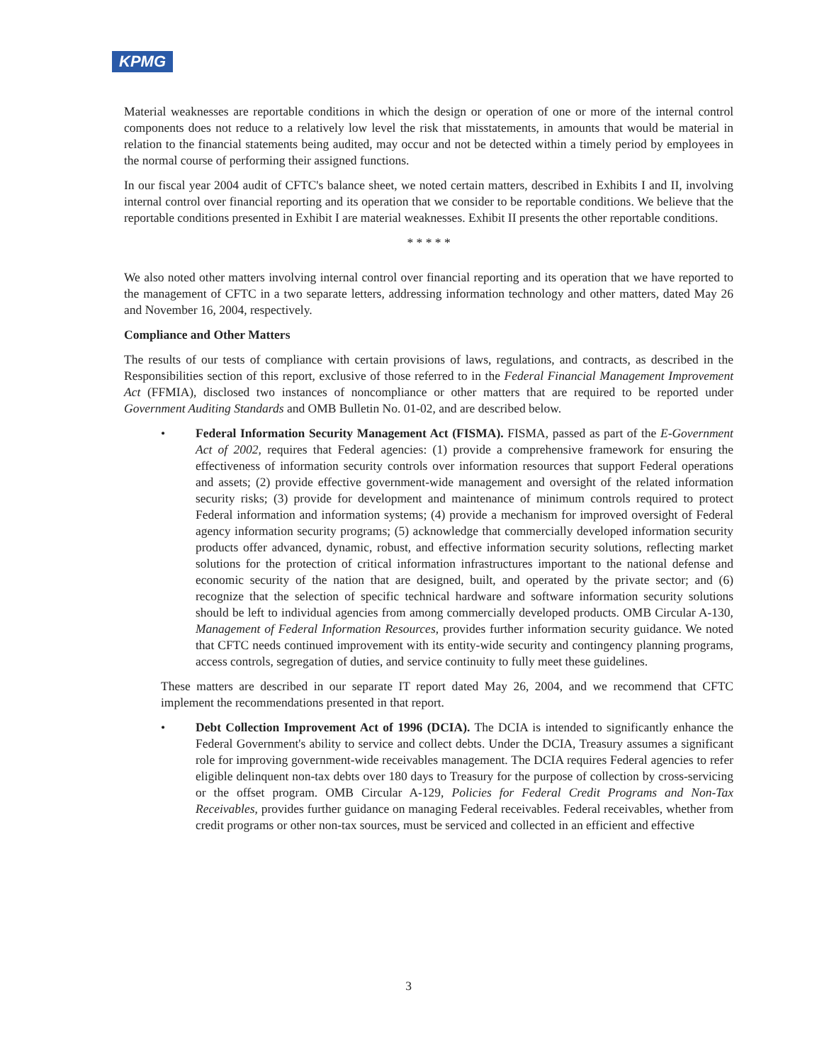KPMG
Material weaknesses are reportable conditions in which the design or operation of one or more of the internal control components does not reduce to a relatively low level the risk that misstatements, in amounts that would be material in relation to the financial statements being audited, may occur and not be detected within a timely period by employees in the normal course of performing their assigned functions.
In our fiscal year 2004 audit of CFTC's balance sheet, we noted certain matters, described in Exhibits I and II, involving internal control over financial reporting and its operation that we consider to be reportable conditions. We believe that the reportable conditions presented in Exhibit I are material weaknesses. Exhibit II presents the other reportable conditions.
* * * * *
We also noted other matters involving internal control over financial reporting and its operation that we have reported to the management of CFTC in a two separate letters, addressing information technology and other matters, dated May 26 and November 16, 2004, respectively.
Compliance and Other Matters
The results of our tests of compliance with certain provisions of laws, regulations, and contracts, as described in the Responsibilities section of this report, exclusive of those referred to in the Federal Financial Management Improvement Act (FFMIA), disclosed two instances of noncompliance or other matters that are required to be reported under Government Auditing Standards and OMB Bulletin No. 01-02, and are described below.
• Federal Information Security Management Act (FISMA). FISMA, passed as part of the E-Government Act of 2002, requires that Federal agencies: (1) provide a comprehensive framework for ensuring the effectiveness of information security controls over information resources that support Federal operations and assets; (2) provide effective government-wide management and oversight of the related information security risks; (3) provide for development and maintenance of minimum controls required to protect Federal information and information systems; (4) provide a mechanism for improved oversight of Federal agency information security programs; (5) acknowledge that commercially developed information security products offer advanced, dynamic, robust, and effective information security solutions, reflecting market solutions for the protection of critical information infrastructures important to the national defense and economic security of the nation that are designed, built, and operated by the private sector; and (6) recognize that the selection of specific technical hardware and software information security solutions should be left to individual agencies from among commercially developed products. OMB Circular A-130, Management of Federal Information Resources, provides further information security guidance. We noted that CFTC needs continued improvement with its entity-wide security and contingency planning programs, access controls, segregation of duties, and service continuity to fully meet these guidelines.
These matters are described in our separate IT report dated May 26, 2004, and we recommend that CFTC implement the recommendations presented in that report.
• Debt Collection Improvement Act of 1996 (DCIA). The DCIA is intended to significantly enhance the Federal Government's ability to service and collect debts. Under the DCIA, Treasury assumes a significant role for improving government-wide receivables management. The DCIA requires Federal agencies to refer eligible delinquent non-tax debts over 180 days to Treasury for the purpose of collection by cross-servicing or the offset program. OMB Circular A-129, Policies for Federal Credit Programs and Non-Tax Receivables, provides further guidance on managing Federal receivables. Federal receivables, whether from credit programs or other non-tax sources, must be serviced and collected in an efficient and effective
3